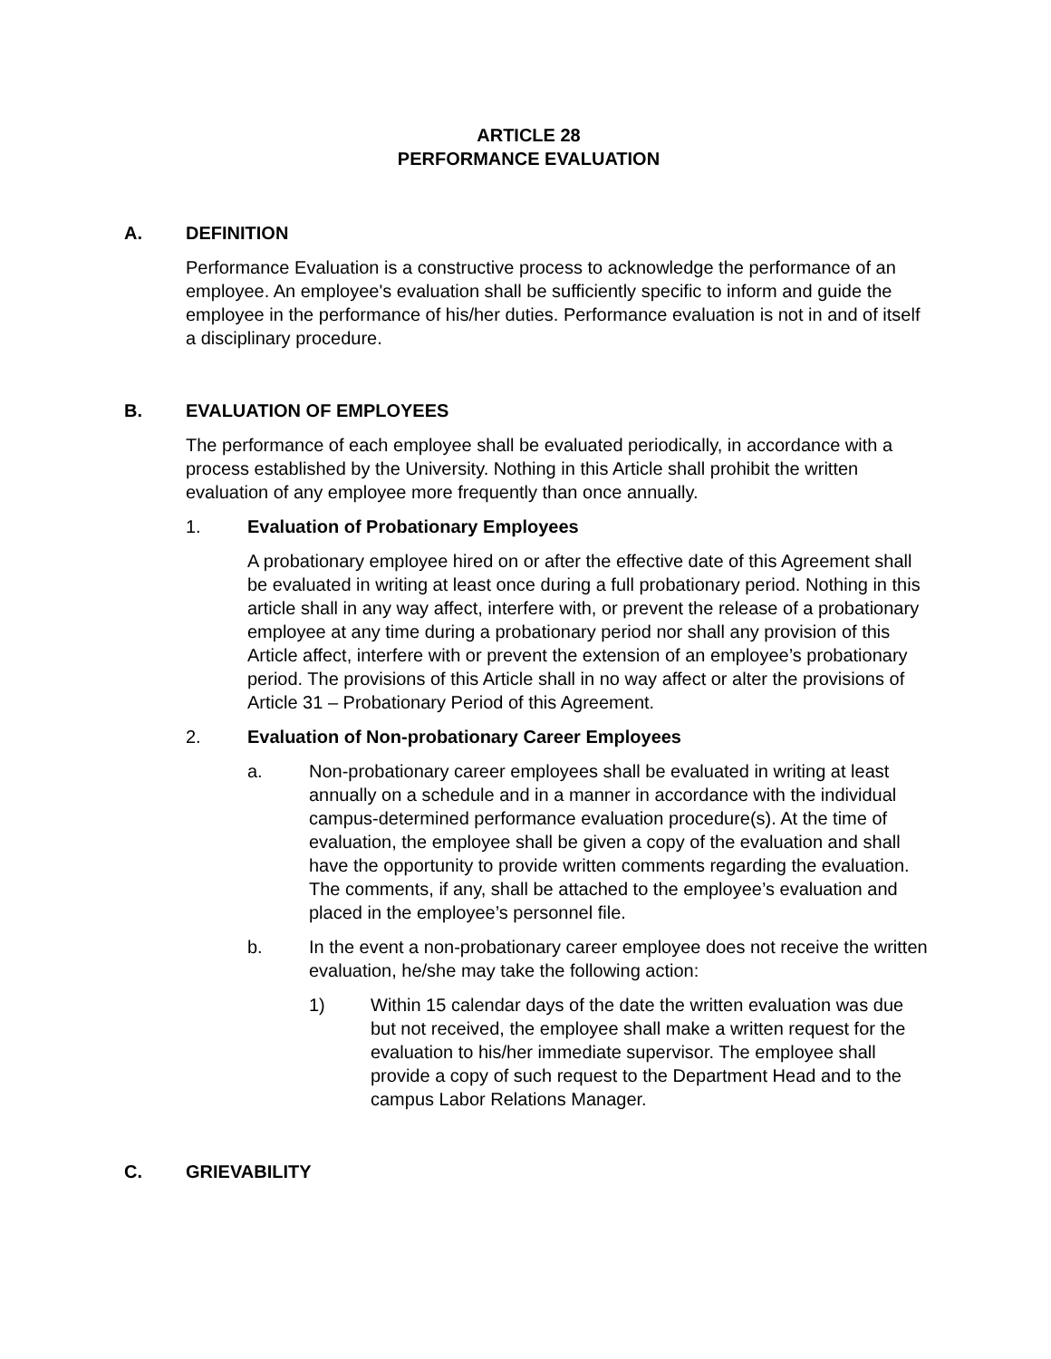ARTICLE 28
PERFORMANCE EVALUATION
A. DEFINITION
Performance Evaluation is a constructive process to acknowledge the performance of an employee. An employee's evaluation shall be sufficiently specific to inform and guide the employee in the performance of his/her duties. Performance evaluation is not in and of itself a disciplinary procedure.
B. EVALUATION OF EMPLOYEES
The performance of each employee shall be evaluated periodically, in accordance with a process established by the University. Nothing in this Article shall prohibit the written evaluation of any employee more frequently than once annually.
1. Evaluation of Probationary Employees
A probationary employee hired on or after the effective date of this Agreement shall be evaluated in writing at least once during a full probationary period. Nothing in this article shall in any way affect, interfere with, or prevent the release of a probationary employee at any time during a probationary period nor shall any provision of this Article affect, interfere with or prevent the extension of an employee’s probationary period. The provisions of this Article shall in no way affect or alter the provisions of Article 31 – Probationary Period of this Agreement.
2. Evaluation of Non-probationary Career Employees
a. Non-probationary career employees shall be evaluated in writing at least annually on a schedule and in a manner in accordance with the individual campus-determined performance evaluation procedure(s). At the time of evaluation, the employee shall be given a copy of the evaluation and shall have the opportunity to provide written comments regarding the evaluation. The comments, if any, shall be attached to the employee’s evaluation and placed in the employee’s personnel file.
b. In the event a non-probationary career employee does not receive the written evaluation, he/she may take the following action:
1) Within 15 calendar days of the date the written evaluation was due but not received, the employee shall make a written request for the evaluation to his/her immediate supervisor. The employee shall provide a copy of such request to the Department Head and to the campus Labor Relations Manager.
C. GRIEVABILITY